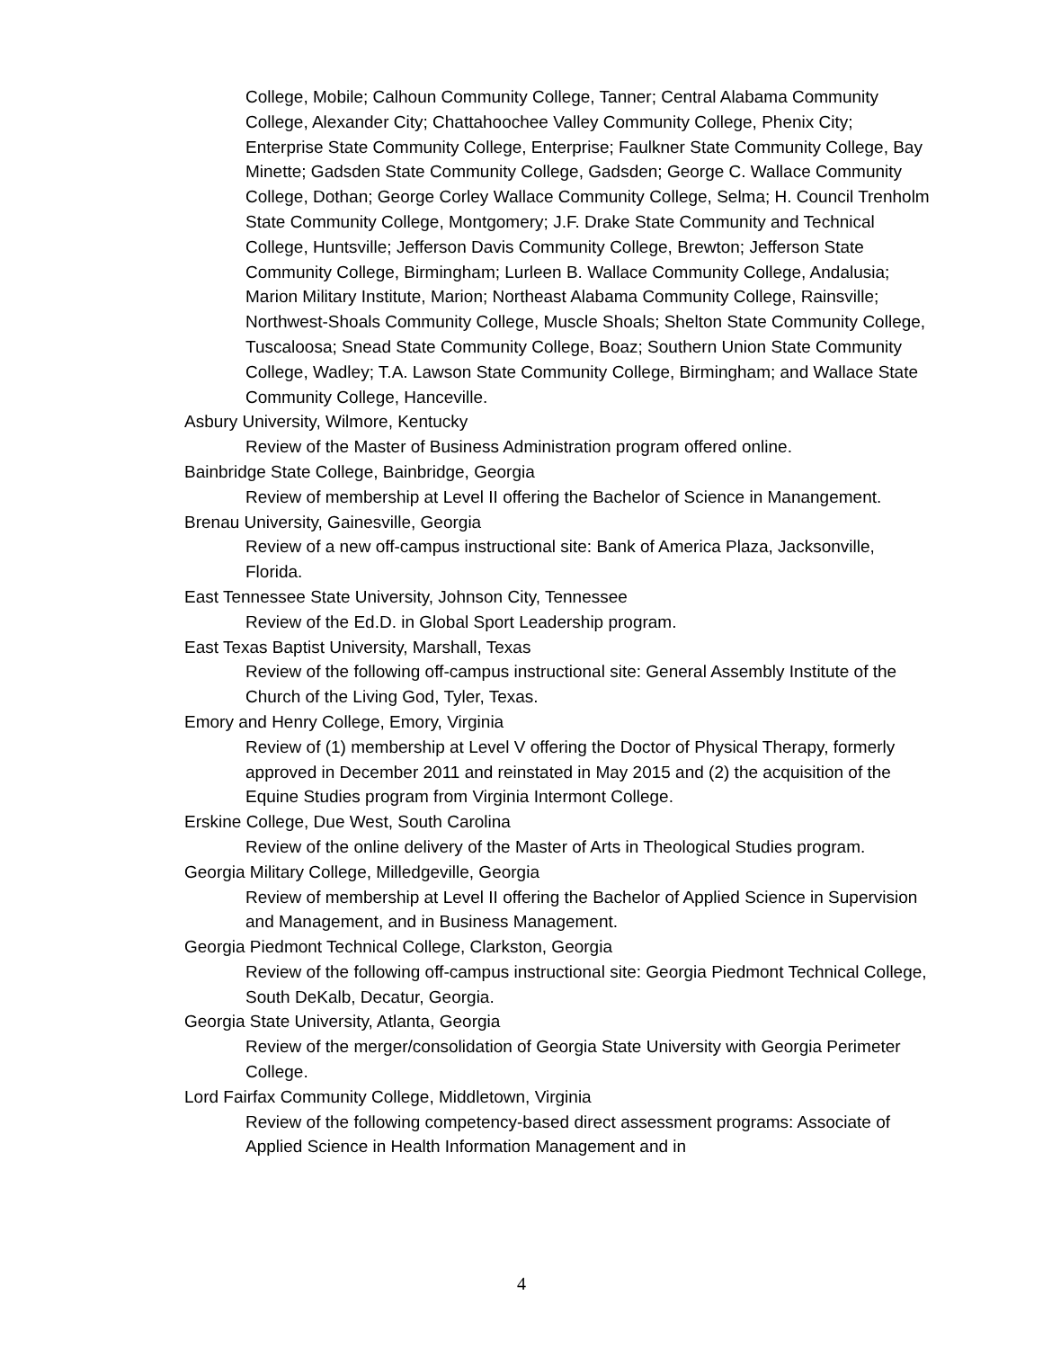College, Mobile; Calhoun Community College, Tanner; Central Alabama Community College, Alexander City; Chattahoochee Valley Community College, Phenix City; Enterprise State Community College, Enterprise; Faulkner State Community College, Bay Minette; Gadsden State Community College, Gadsden; George C. Wallace Community College, Dothan; George Corley Wallace Community College, Selma; H. Council Trenholm State Community College, Montgomery; J.F. Drake State Community and Technical College, Huntsville; Jefferson Davis Community College, Brewton; Jefferson State Community College, Birmingham; Lurleen B. Wallace Community College, Andalusia; Marion Military Institute, Marion; Northeast Alabama Community College, Rainsville; Northwest-Shoals Community College, Muscle Shoals; Shelton State Community College, Tuscaloosa; Snead State Community College, Boaz; Southern Union State Community College, Wadley; T.A. Lawson State Community College, Birmingham; and Wallace State Community College, Hanceville.
Asbury University, Wilmore, Kentucky
Review of the Master of Business Administration program offered online.
Bainbridge State College, Bainbridge, Georgia
Review of membership at Level II offering the Bachelor of Science in Manangement.
Brenau University, Gainesville, Georgia
Review of a new off-campus instructional site: Bank of America Plaza, Jacksonville, Florida.
East Tennessee State University, Johnson City, Tennessee
Review of the Ed.D. in Global Sport Leadership program.
East Texas Baptist University, Marshall, Texas
Review of the following off-campus instructional site: General Assembly Institute of the Church of the Living God, Tyler, Texas.
Emory and Henry College, Emory, Virginia
Review of (1) membership at Level V offering the Doctor of Physical Therapy, formerly approved in December 2011 and reinstated in May 2015 and (2) the acquisition of the Equine Studies program from Virginia Intermont College.
Erskine College, Due West, South Carolina
Review of the online delivery of the Master of Arts in Theological Studies program.
Georgia Military College, Milledgeville, Georgia
Review of membership at Level II offering the Bachelor of Applied Science in Supervision and Management, and in Business Management.
Georgia Piedmont Technical College, Clarkston, Georgia
Review of the following off-campus instructional site: Georgia Piedmont Technical College, South DeKalb, Decatur, Georgia.
Georgia State University, Atlanta, Georgia
Review of the merger/consolidation of Georgia State University with Georgia Perimeter College.
Lord Fairfax Community College, Middletown, Virginia
Review of the following competency-based direct assessment programs: Associate of Applied Science in Health Information Management and in
4